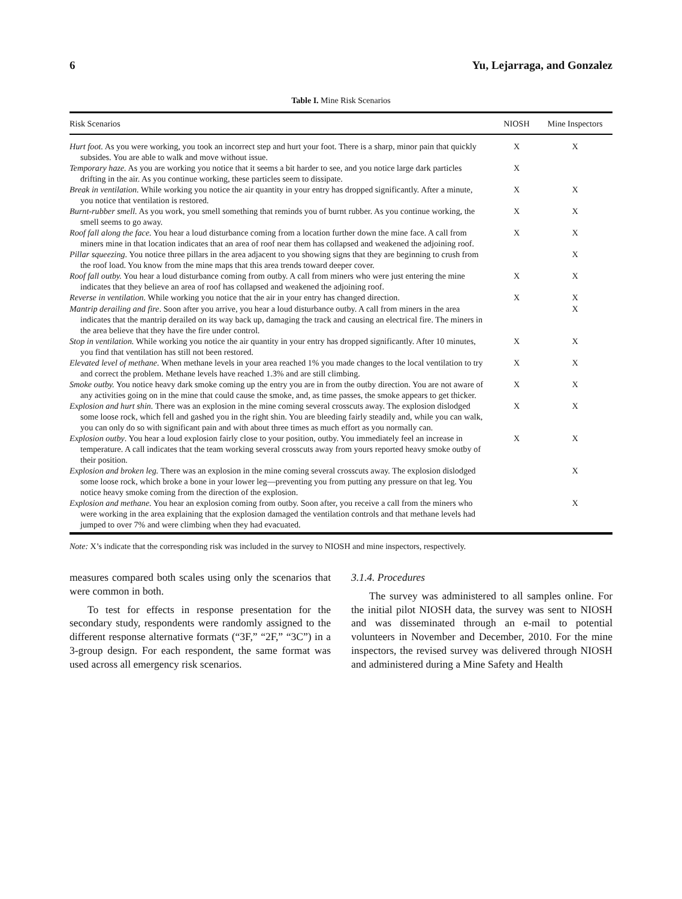6 Yu, Lejarraga, and Gonzalez
Table I. Mine Risk Scenarios
| Risk Scenarios | NIOSH | Mine Inspectors |
| --- | --- | --- |
| Hurt foot. As you were working, you took an incorrect step and hurt your foot. There is a sharp, minor pain that quickly subsides. You are able to walk and move without issue. | X | X |
| Temporary haze. As you are working you notice that it seems a bit harder to see, and you notice large dark particles drifting in the air. As you continue working, these particles seem to dissipate. | X | |
| Break in ventilation. While working you notice the air quantity in your entry has dropped significantly. After a minute, you notice that ventilation is restored. | X | X |
| Burnt-rubber smell. As you work, you smell something that reminds you of burnt rubber. As you continue working, the smell seems to go away. | X | X |
| Roof fall along the face. You hear a loud disturbance coming from a location further down the mine face. A call from miners mine in that location indicates that an area of roof near them has collapsed and weakened the adjoining roof. | X | X |
| Pillar squeezing . You notice three pillars in the area adjacent to you showing signs that they are beginning to crush from the roof load. You know from the mine maps that this area trends toward deeper cover. | | X |
| Roof fall outby. You hear a loud disturbance coming from outby. A call from miners who were just entering the mine indicates that they believe an area of roof has collapsed and weakened the adjoining roof. | X | X |
| Reverse in ventilation. While working you notice that the air in your entry has changed direction. | X | X |
| Mantrip derailing and fire . Soon after you arrive, you hear a loud disturbance outby. A call from miners in the area indicates that the mantrip derailed on its way back up, damaging the track and causing an electrical fire. The miners in the area believe that they have the fire under control. | | X |
| Stop in ventilation. While working you notice the air quantity in your entry has dropped significantly. After 10 minutes, you find that ventilation has still not been restored. | X | X |
| Elevated level of methane. When methane levels in your area reached 1% you made changes to the local ventilation to try and correct the problem. Methane levels have reached 1.3% and are still climbing. | X | X |
| Smoke outby. You notice heavy dark smoke coming up the entry you are in from the outby direction. You are not aware of any activities going on in the mine that could cause the smoke, and, as time passes, the smoke appears to get thicker. | X | X |
| Explosion and hurt shin. There was an explosion in the mine coming several crosscuts away. The explosion dislodged some loose rock, which fell and gashed you in the right shin. You are bleeding fairly steadily and, while you can walk, you can only do so with significant pain and with about three times as much effort as you normally can. | X | X |
| Explosion outby . You hear a loud explosion fairly close to your position, outby. You immediately feel an increase in temperature. A call indicates that the team working several crosscuts away from yours reported heavy smoke outby of their position. | X | X |
| Explosion and broken leg. There was an explosion in the mine coming several crosscuts away. The explosion dislodged some loose rock, which broke a bone in your lower leg—preventing you from putting any pressure on that leg. You notice heavy smoke coming from the direction of the explosion. | | X |
| Explosion and methane. You hear an explosion coming from outby. Soon after, you receive a call from the miners who were working in the area explaining that the explosion damaged the ventilation controls and that methane levels had jumped to over 7% and were climbing when they had evacuated. | | X |
Note: X’s indicate that the corresponding risk was included in the survey to NIOSH and mine inspectors, respectively.
measures compared both scales using only the scenarios that were common in both.
To test for effects in response presentation for the secondary study, respondents were randomly assigned to the different response alternative formats (“3F,” “2F,” “3C”) in a 3-group design. For each respondent, the same format was used across all emergency risk scenarios.
3.1.4. Procedures
The survey was administered to all samples online. For the initial pilot NIOSH data, the survey was sent to NIOSH and was disseminated through an e-mail to potential volunteers in November and December, 2010. For the mine inspectors, the revised survey was delivered through NIOSH and administered during a Mine Safety and Health